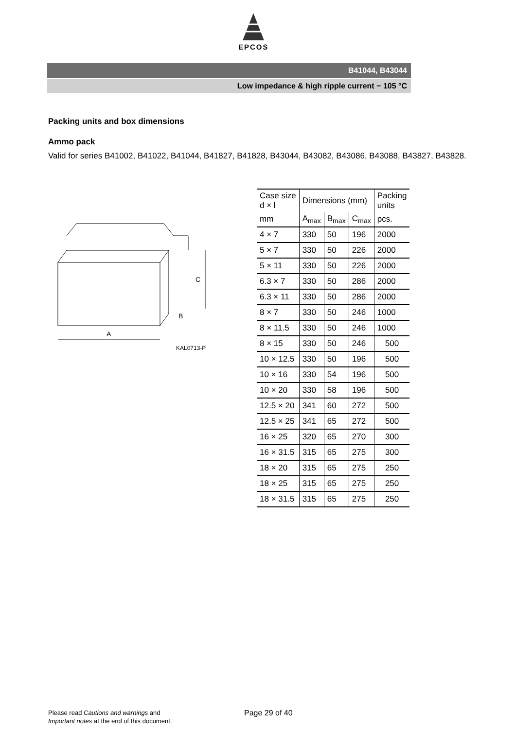EPCOS
B41044, B43044
Low impedance & high ripple current − 105 °C
Packing units and box dimensions
Ammo pack
Valid for series B41002, B41022, B41044, B41827, B41828, B43044, B43082, B43086, B43088, B43827, B43828.
A
C
B
KAL0713-P
| Case size d × l | Dimensions (mm) | | | Packing units |
| --- | --- | --- | --- | --- |
| mm | A<sub>max</sub> | B<sub>max</sub> | C<sub>max</sub> | pcs. |
| 4 × 7 | 330 | 50 | 196 | 2000 |
| 5 × 7 | 330 | 50 | 226 | 2000 |
| 5 × 11 | 330 | 50 | 226 | 2000 |
| 6.3 × 7 | 330 | 50 | 286 | 2000 |
| 6.3 × 11 | 330 | 50 | 286 | 2000 |
| 8 × 7 | 330 | 50 | 246 | 1000 |
| 8 × 11.5 | 330 | 50 | 246 | 1000 |
| 8 × 15 | 330 | 50 | 246 | 500 |
| 10 × 12.5 | 330 | 50 | 196 | 500 |
| 10 × 16 | 330 | 54 | 196 | 500 |
| 10 × 20 | 330 | 58 | 196 | 500 |
| 12.5 × 20 | 341 | 60 | 272 | 500 |
| 12.5 × 25 | 341 | 65 | 272 | 500 |
| 16 × 25 | 320 | 65 | 270 | 300 |
| 16 × 31.5 | 315 | 65 | 275 | 300 |
| 18 × 20 | 315 | 65 | 275 | 250 |
| 18 × 25 | 315 | 65 | 275 | 250 |
| 18 × 31.5 | 315 | 65 | 275 | 250 |
Please read Cautions and warnings and
Important notes at the end of this document.
Page 29 of 40